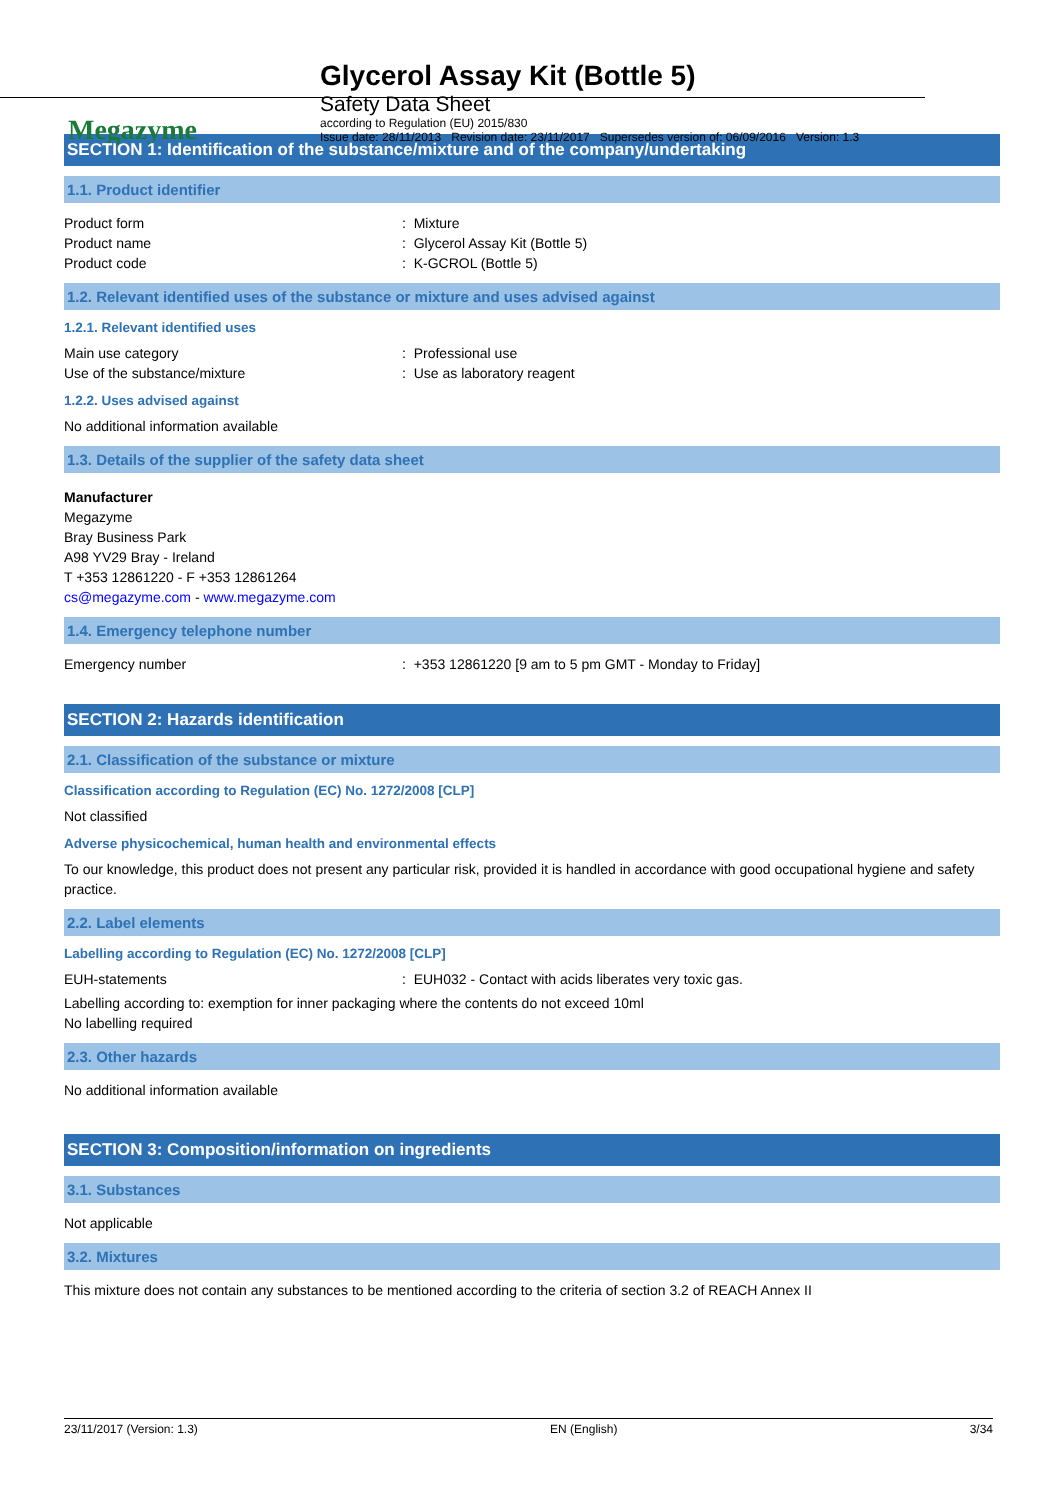Megazyme
Glycerol Assay Kit (Bottle 5)
Safety Data Sheet
according to Regulation (EU) 2015/830
Issue date: 28/11/2013 Revision date: 23/11/2017 Supersedes version of: 06/09/2016 Version: 1.3
SECTION 1: Identification of the substance/mixture and of the company/undertaking
1.1. Product identifier
Product form: Mixture
Product name: Glycerol Assay Kit (Bottle 5)
Product code: K-GCROL (Bottle 5)
1.2. Relevant identified uses of the substance or mixture and uses advised against
1.2.1. Relevant identified uses
Main use category: Professional use
Use of the substance/mixture: Use as laboratory reagent
1.2.2. Uses advised against
No additional information available
1.3. Details of the supplier of the safety data sheet
Manufacturer
Megazyme
Bray Business Park
A98 YV29 Bray - Ireland
T +353 12861220 - F +353 12861264
cs@megazyme.com - www.megazyme.com
1.4. Emergency telephone number
Emergency number: +353 12861220 [9 am to 5 pm GMT - Monday to Friday]
SECTION 2: Hazards identification
2.1. Classification of the substance or mixture
Classification according to Regulation (EC) No. 1272/2008 [CLP]
Not classified
Adverse physicochemical, human health and environmental effects
To our knowledge, this product does not present any particular risk, provided it is handled in accordance with good occupational hygiene and safety practice.
2.2. Label elements
Labelling according to Regulation (EC) No. 1272/2008 [CLP]
EUH-statements: EUH032 - Contact with acids liberates very toxic gas.
Labelling according to: exemption for inner packaging where the contents do not exceed 10ml
No labelling required
2.3. Other hazards
No additional information available
SECTION 3: Composition/information on ingredients
3.1. Substances
Not applicable
3.2. Mixtures
This mixture does not contain any substances to be mentioned according to the criteria of section 3.2 of REACH Annex II
23/11/2017 (Version: 1.3) EN (English) 3/34